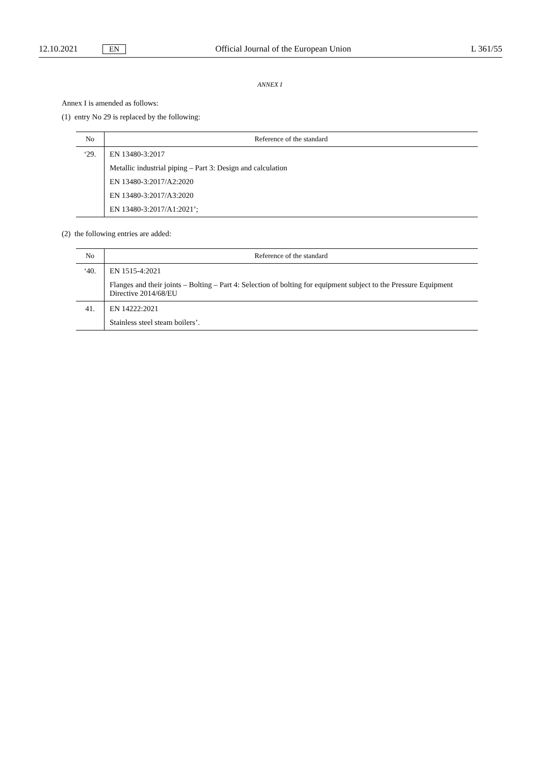12.10.2021 EN Official Journal of the European Union L 361/55
ANNEX I
Annex I is amended as follows:
(1) entry No 29 is replaced by the following:
| No | Reference of the standard |
| --- | --- |
| ‘29. | EN 13480-3:2017 Metallic industrial piping – Part 3: Design and calculation EN 13480-3:2017/A2:2020 EN 13480-3:2017/A3:2020 EN 13480-3:2017/A1:2021’; |
(2) the following entries are added:
| No | Reference of the standard |
| --- | --- |
| ‘40. | EN 1515-4:2021 Flanges and their joints – Bolting – Part 4: Selection of bolting for equipment subject to the Pressure Equipment Directive 2014/68/EU |
| 41. | EN 14222:2021 Stainless steel steam boilers’. |